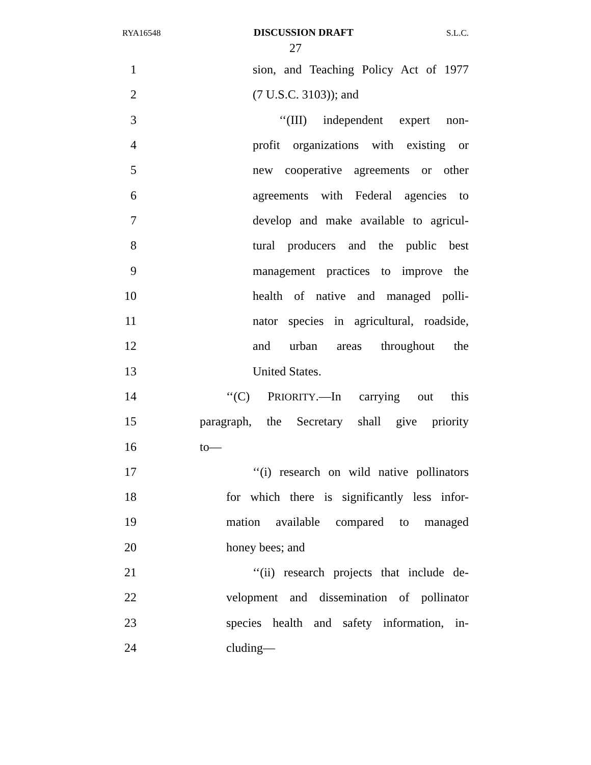RYA16548 DISCUSSION DRAFT S.L.C.
27
1 sion, and Teaching Policy Act of 1977
2 (7 U.S.C. 3103)); and
3 ‘‘(III) independent expert non-
4 profit organizations with existing or
5 new cooperative agreements or other
6 agreements with Federal agencies to
7 develop and make available to agricul-
8 tural producers and the public best
9 management practices to improve the
10 health of native and managed polli-
11 nator species in agricultural, roadside,
12 and urban areas throughout the
13 United States.
14 ‘‘(C) PRIORITY.—In carrying out this
15 paragraph, the Secretary shall give priority
16 to—
17 ‘‘(i) research on wild native pollinators
18 for which there is significantly less infor-
19 mation available compared to managed
20 honey bees; and
21 ‘‘(ii) research projects that include de-
22 velopment and dissemination of pollinator
23 species health and safety information, in-
24 cluding—